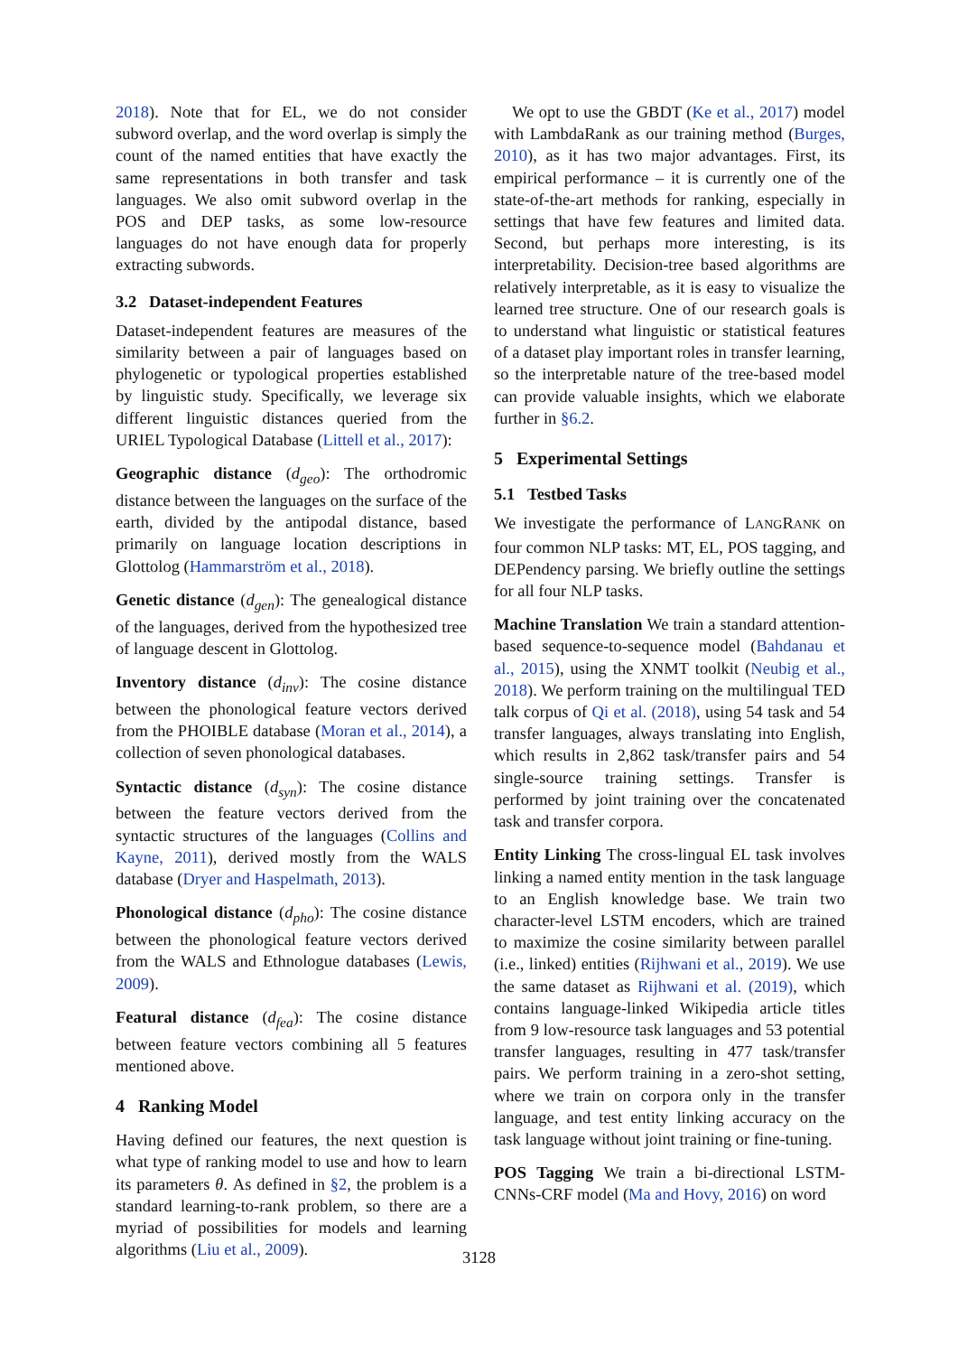2018). Note that for EL, we do not consider subword overlap, and the word overlap is simply the count of the named entities that have exactly the same representations in both transfer and task languages. We also omit subword overlap in the POS and DEP tasks, as some low-resource languages do not have enough data for properly extracting subwords.
3.2 Dataset-independent Features
Dataset-independent features are measures of the similarity between a pair of languages based on phylogenetic or typological properties established by linguistic study. Specifically, we leverage six different linguistic distances queried from the URIEL Typological Database (Littell et al., 2017):
Geographic distance (d<sub>geo</sub>): The orthodromic distance between the languages on the surface of the earth, divided by the antipodal distance, based primarily on language location descriptions in Glottolog (Hammarström et al., 2018).
Genetic distance (d<sub>gen</sub>): The genealogical distance of the languages, derived from the hypothesized tree of language descent in Glottolog.
Inventory distance (d<sub>inv</sub>): The cosine distance between the phonological feature vectors derived from the PHOIBLE database (Moran et al., 2014), a collection of seven phonological databases.
Syntactic distance (d<sub>syn</sub>): The cosine distance between the feature vectors derived from the syntactic structures of the languages (Collins and Kayne, 2011), derived mostly from the WALS database (Dryer and Haspelmath, 2013).
Phonological distance (d<sub>pho</sub>): The cosine distance between the phonological feature vectors derived from the WALS and Ethnologue databases (Lewis, 2009).
Featural distance (d<sub>fea</sub>): The cosine distance between feature vectors combining all 5 features mentioned above.
4 Ranking Model
Having defined our features, the next question is what type of ranking model to use and how to learn its parameters θ. As defined in §2, the problem is a standard learning-to-rank problem, so there are a myriad of possibilities for models and learning algorithms (Liu et al., 2009).
We opt to use the GBDT (Ke et al., 2017) model with LambdaRank as our training method (Burges, 2010), as it has two major advantages. First, its empirical performance – it is currently one of the state-of-the-art methods for ranking, especially in settings that have few features and limited data. Second, but perhaps more interesting, is its interpretability. Decision-tree based algorithms are relatively interpretable, as it is easy to visualize the learned tree structure. One of our research goals is to understand what linguistic or statistical features of a dataset play important roles in transfer learning, so the interpretable nature of the tree-based model can provide valuable insights, which we elaborate further in §6.2.
5 Experimental Settings
5.1 Testbed Tasks
We investigate the performance of LANGRANK on four common NLP tasks: MT, EL, POS tagging, and DEPendency parsing. We briefly outline the settings for all four NLP tasks.
Machine Translation We train a standard attention-based sequence-to-sequence model (Bahdanau et al., 2015), using the XNMT toolkit (Neubig et al., 2018). We perform training on the multilingual TED talk corpus of Qi et al. (2018), using 54 task and 54 transfer languages, always translating into English, which results in 2,862 task/transfer pairs and 54 single-source training settings. Transfer is performed by joint training over the concatenated task and transfer corpora.
Entity Linking The cross-lingual EL task involves linking a named entity mention in the task language to an English knowledge base. We train two character-level LSTM encoders, which are trained to maximize the cosine similarity between parallel (i.e., linked) entities (Rijhwani et al., 2019). We use the same dataset as Rijhwani et al. (2019), which contains language-linked Wikipedia article titles from 9 low-resource task languages and 53 potential transfer languages, resulting in 477 task/transfer pairs. We perform training in a zero-shot setting, where we train on corpora only in the transfer language, and test entity linking accuracy on the task language without joint training or fine-tuning.
POS Tagging We train a bi-directional LSTM-CNNs-CRF model (Ma and Hovy, 2016) on word
3128